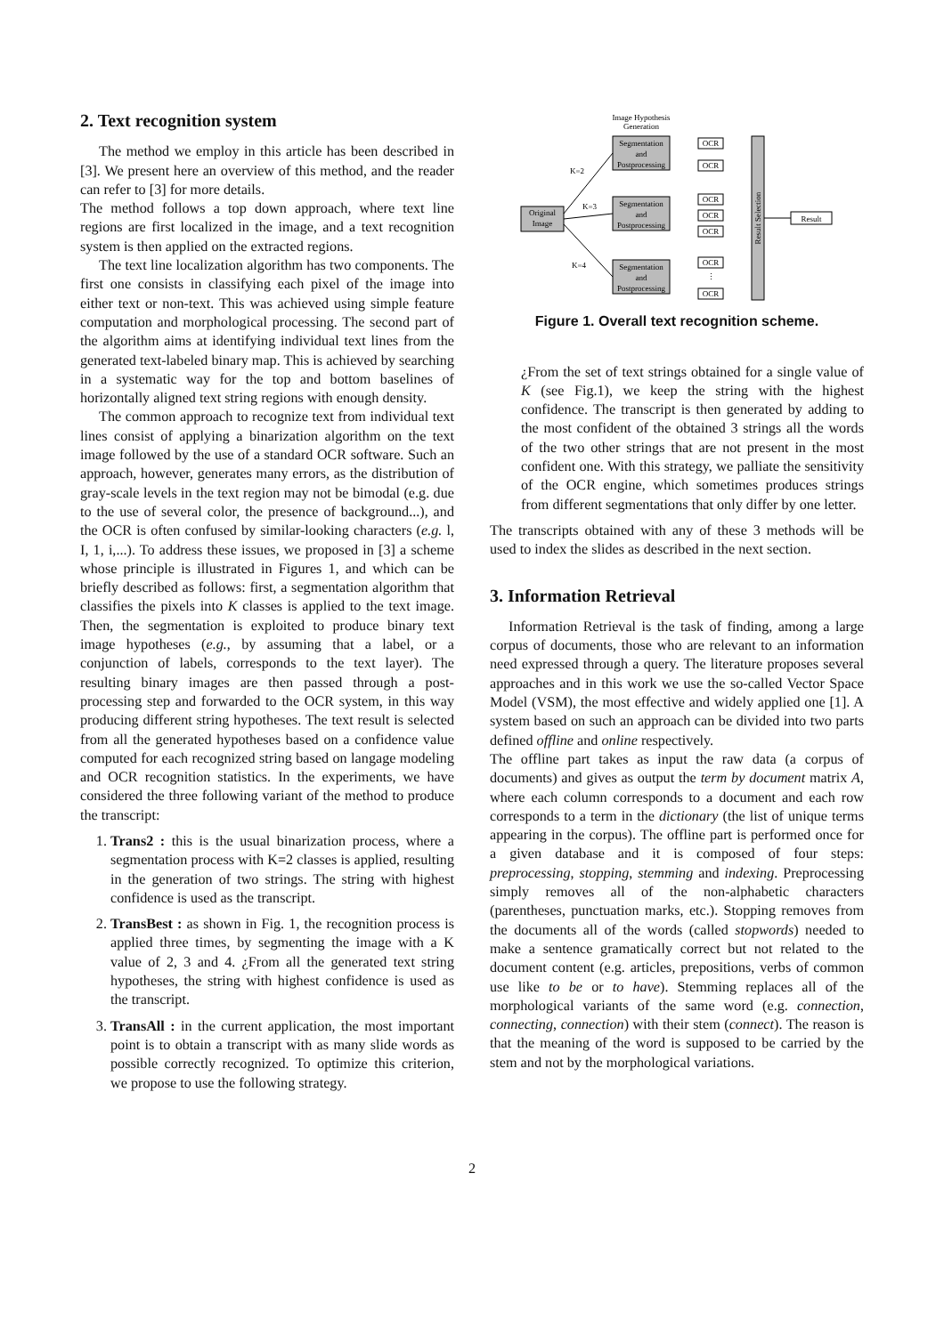2. Text recognition system
The method we employ in this article has been described in [3]. We present here an overview of this method, and the reader can refer to [3] for more details.
The method follows a top down approach, where text line regions are first localized in the image, and a text recognition system is then applied on the extracted regions.
The text line localization algorithm has two components. The first one consists in classifying each pixel of the image into either text or non-text. This was achieved using simple feature computation and morphological processing. The second part of the algorithm aims at identifying individual text lines from the generated text-labeled binary map. This is achieved by searching in a systematic way for the top and bottom baselines of horizontally aligned text string regions with enough density.
The common approach to recognize text from individual text lines consist of applying a binarization algorithm on the text image followed by the use of a standard OCR software. Such an approach, however, generates many errors, as the distribution of gray-scale levels in the text region may not be bimodal (e.g. due to the use of several color, the presence of background...), and the OCR is often confused by similar-looking characters (e.g. l, I, 1, i,...). To address these issues, we proposed in [3] a scheme whose principle is illustrated in Figures 1, and which can be briefly described as follows: first, a segmentation algorithm that classifies the pixels into K classes is applied to the text image. Then, the segmentation is exploited to produce binary text image hypotheses (e.g., by assuming that a label, or a conjunction of labels, corresponds to the text layer). The resulting binary images are then passed through a post-processing step and forwarded to the OCR system, in this way producing different string hypotheses. The text result is selected from all the generated hypotheses based on a confidence value computed for each recognized string based on langage modeling and OCR recognition statistics. In the experiments, we have considered the three following variant of the method to produce the transcript:
1. Trans2 : this is the usual binarization process, where a segmentation process with K=2 classes is applied, resulting in the generation of two strings. The string with highest confidence is used as the transcript.
2. TransBest : as shown in Fig. 1, the recognition process is applied three times, by segmenting the image with a K value of 2, 3 and 4. ¿From all the generated text string hypotheses, the string with highest confidence is used as the transcript.
3. TransAll : in the current application, the most important point is to obtain a transcript with as many slide words as possible correctly recognized. To optimize this criterion, we propose to use the following strategy.
Image Hypothesis
Generation
Original
Image
Segmentation
and
Postprocessing
Segmentation
and
Postprocessing
Segmentation
and
Postprocessing
K=2
K=3
K=4
OCR
OCR
OCR
OCR
OCR
OCR
OCR
⋮
Result Selection
Result
Figure 1. Overall text recognition scheme.
¿From the set of text strings obtained for a single value of K (see Fig.1), we keep the string with the highest confidence. The transcript is then generated by adding to the most confident of the obtained 3 strings all the words of the two other strings that are not present in the most confident one. With this strategy, we palliate the sensitivity of the OCR engine, which sometimes produces strings from different segmentations that only differ by one letter.
The transcripts obtained with any of these 3 methods will be used to index the slides as described in the next section.
3. Information Retrieval
Information Retrieval is the task of finding, among a large corpus of documents, those who are relevant to an information need expressed through a query. The literature proposes several approaches and in this work we use the so-called Vector Space Model (VSM), the most effective and widely applied one [1]. A system based on such an approach can be divided into two parts defined offline and online respectively.
The offline part takes as input the raw data (a corpus of documents) and gives as output the term by document matrix A, where each column corresponds to a document and each row corresponds to a term in the dictionary (the list of unique terms appearing in the corpus). The offline part is performed once for a given database and it is composed of four steps: preprocessing, stopping, stemming and indexing. Preprocessing simply removes all of the non-alphabetic characters (parentheses, punctuation marks, etc.). Stopping removes from the documents all of the words (called stopwords) needed to make a sentence gramatically correct but not related to the document content (e.g. articles, prepositions, verbs of common use like to be or to have). Stemming replaces all of the morphological variants of the same word (e.g. connection, connecting, connection) with their stem (connect). The reason is that the meaning of the word is supposed to be carried by the stem and not by the morphological variations.
2